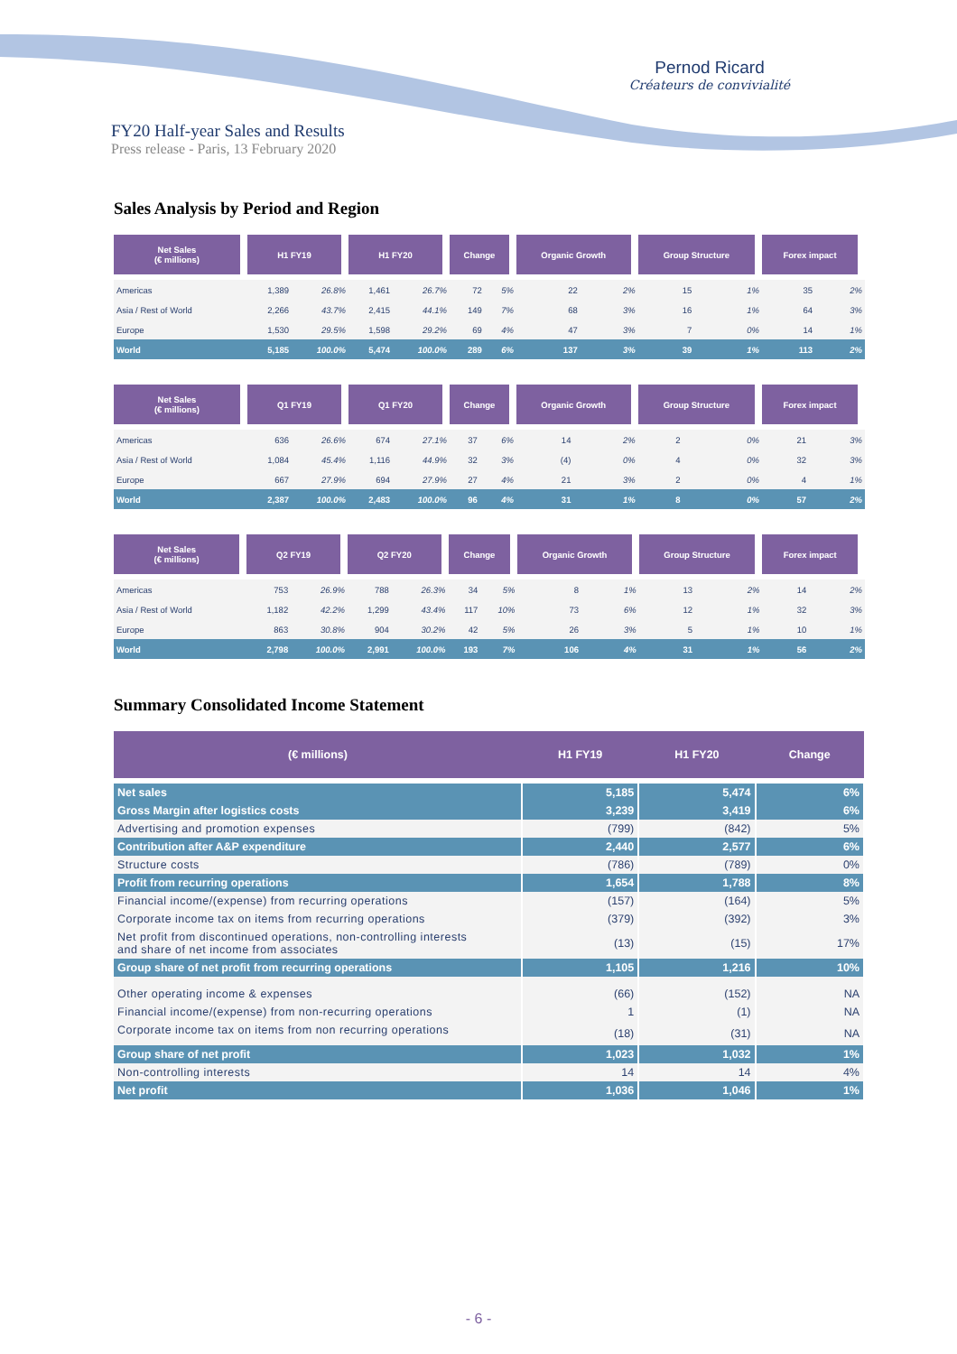Pernod Ricard
Créateurs de convivialité
FY20 Half-year Sales and Results
Press release - Paris, 13 February 2020
Sales Analysis by Period and Region
| Net Sales (€ millions) | H1 FY19 | | H1 FY20 | | Change | | Organic Growth | | Group Structure | | Forex impact | |
| --- | --- | --- | --- | --- | --- | --- | --- | --- | --- | --- | --- | --- |
| Americas | 1,389 | 26.8% | 1,461 | 26.7% | 72 | 5% | 22 | 2% | 15 | 1% | 35 | 2% |
| Asia / Rest of World | 2,266 | 43.7% | 2,415 | 44.1% | 149 | 7% | 68 | 3% | 16 | 1% | 64 | 3% |
| Europe | 1,530 | 29.5% | 1,598 | 29.2% | 69 | 4% | 47 | 3% | 7 | 0% | 14 | 1% |
| World | 5,185 | 100.0% | 5,474 | 100.0% | 289 | 6% | 137 | 3% | 39 | 1% | 113 | 2% |
| Net Sales (€ millions) | Q1 FY19 | | Q1 FY20 | | Change | | Organic Growth | | Group Structure | | Forex impact | |
| --- | --- | --- | --- | --- | --- | --- | --- | --- | --- | --- | --- | --- |
| Americas | 636 | 26.6% | 674 | 27.1% | 37 | 6% | 14 | 2% | 2 | 0% | 21 | 3% |
| Asia / Rest of World | 1,084 | 45.4% | 1,116 | 44.9% | 32 | 3% | (4) | 0% | 4 | 0% | 32 | 3% |
| Europe | 667 | 27.9% | 694 | 27.9% | 27 | 4% | 21 | 3% | 2 | 0% | 4 | 1% |
| World | 2,387 | 100.0% | 2,483 | 100.0% | 96 | 4% | 31 | 1% | 8 | 0% | 57 | 2% |
| Net Sales (€ millions) | Q2 FY19 | | Q2 FY20 | | Change | | Organic Growth | | Group Structure | | Forex impact | |
| --- | --- | --- | --- | --- | --- | --- | --- | --- | --- | --- | --- | --- |
| Americas | 753 | 26.9% | 788 | 26.3% | 34 | 5% | 8 | 1% | 13 | 2% | 14 | 2% |
| Asia / Rest of World | 1,182 | 42.2% | 1,299 | 43.4% | 117 | 10% | 73 | 6% | 12 | 1% | 32 | 3% |
| Europe | 863 | 30.8% | 904 | 30.2% | 42 | 5% | 26 | 3% | 5 | 1% | 10 | 1% |
| World | 2,798 | 100.0% | 2,991 | 100.0% | 193 | 7% | 106 | 4% | 31 | 1% | 56 | 2% |
Summary Consolidated Income Statement
| (€ millions) | H1 FY19 | H1 FY20 | Change |
| --- | --- | --- | --- |
| Net sales | 5,185 | 5,474 | 6% |
| Gross Margin after logistics costs | 3,239 | 3,419 | 6% |
| Advertising and promotion expenses | (799) | (842) | 5% |
| Contribution after A&P expenditure | 2,440 | 2,577 | 6% |
| Structure costs | (786) | (789) | 0% |
| Profit from recurring operations | 1,654 | 1,788 | 8% |
| Financial income/(expense) from recurring operations | (157) | (164) | 5% |
| Corporate income tax on items from recurring operations | (379) | (392) | 3% |
| Net profit from discontinued operations, non-controlling interests and share of net income from associates | (13) | (15) | 17% |
| Group share of net profit from recurring operations | 1,105 | 1,216 | 10% |
| Other operating income & expenses | (66) | (152) | NA |
| Financial income/(expense) from non-recurring operations | 1 | (1) | NA |
| Corporate income tax on items from non recurring operations | (18) | (31) | NA |
| Group share of net profit | 1,023 | 1,032 | 1% |
| Non-controlling interests | 14 | 14 | 4% |
| Net profit | 1,036 | 1,046 | 1% |
- 6 -